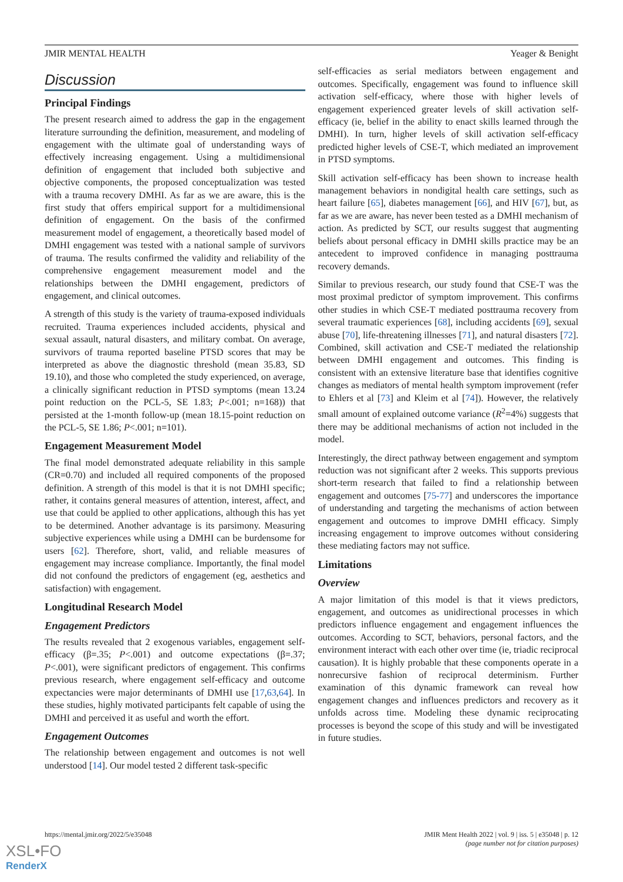JMIR MENTAL HEALTH Yeager & Benight
Discussion
Principal Findings
The present research aimed to address the gap in the engagement literature surrounding the definition, measurement, and modeling of engagement with the ultimate goal of understanding ways of effectively increasing engagement. Using a multidimensional definition of engagement that included both subjective and objective components, the proposed conceptualization was tested with a trauma recovery DMHI. As far as we are aware, this is the first study that offers empirical support for a multidimensional definition of engagement. On the basis of the confirmed measurement model of engagement, a theoretically based model of DMHI engagement was tested with a national sample of survivors of trauma. The results confirmed the validity and reliability of the comprehensive engagement measurement model and the relationships between the DMHI engagement, predictors of engagement, and clinical outcomes.
A strength of this study is the variety of trauma-exposed individuals recruited. Trauma experiences included accidents, physical and sexual assault, natural disasters, and military combat. On average, survivors of trauma reported baseline PTSD scores that may be interpreted as above the diagnostic threshold (mean 35.83, SD 19.10), and those who completed the study experienced, on average, a clinically significant reduction in PTSD symptoms (mean 13.24 point reduction on the PCL-5, SE 1.83; P<.001; n=168)) that persisted at the 1-month follow-up (mean 18.15-point reduction on the PCL-5, SE 1.86; P<.001; n=101).
Engagement Measurement Model
The final model demonstrated adequate reliability in this sample (CR=0.70) and included all required components of the proposed definition. A strength of this model is that it is not DMHI specific; rather, it contains general measures of attention, interest, affect, and use that could be applied to other applications, although this has yet to be determined. Another advantage is its parsimony. Measuring subjective experiences while using a DMHI can be burdensome for users [62]. Therefore, short, valid, and reliable measures of engagement may increase compliance. Importantly, the final model did not confound the predictors of engagement (eg, aesthetics and satisfaction) with engagement.
Longitudinal Research Model
Engagement Predictors
The results revealed that 2 exogenous variables, engagement self-efficacy (β=.35; P<.001) and outcome expectations (β=.37; P<.001), were significant predictors of engagement. This confirms previous research, where engagement self-efficacy and outcome expectancies were major determinants of DMHI use [17,63,64]. In these studies, highly motivated participants felt capable of using the DMHI and perceived it as useful and worth the effort.
Engagement Outcomes
The relationship between engagement and outcomes is not well understood [14]. Our model tested 2 different task-specific
self-efficacies as serial mediators between engagement and outcomes. Specifically, engagement was found to influence skill activation self-efficacy, where those with higher levels of engagement experienced greater levels of skill activation self-efficacy (ie, belief in the ability to enact skills learned through the DMHI). In turn, higher levels of skill activation self-efficacy predicted higher levels of CSE-T, which mediated an improvement in PTSD symptoms.
Skill activation self-efficacy has been shown to increase health management behaviors in nondigital health care settings, such as heart failure [65], diabetes management [66], and HIV [67], but, as far as we are aware, has never been tested as a DMHI mechanism of action. As predicted by SCT, our results suggest that augmenting beliefs about personal efficacy in DMHI skills practice may be an antecedent to improved confidence in managing posttrauma recovery demands.
Similar to previous research, our study found that CSE-T was the most proximal predictor of symptom improvement. This confirms other studies in which CSE-T mediated posttrauma recovery from several traumatic experiences [68], including accidents [69], sexual abuse [70], life-threatening illnesses [71], and natural disasters [72]. Combined, skill activation and CSE-T mediated the relationship between DMHI engagement and outcomes. This finding is consistent with an extensive literature base that identifies cognitive changes as mediators of mental health symptom improvement (refer to Ehlers et al [73] and Kleim et al [74]). However, the relatively small amount of explained outcome variance (R<sup>2</sup>=4%) suggests that there may be additional mechanisms of action not included in the model.
Interestingly, the direct pathway between engagement and symptom reduction was not significant after 2 weeks. This supports previous short-term research that failed to find a relationship between engagement and outcomes [75-77] and underscores the importance of understanding and targeting the mechanisms of action between engagement and outcomes to improve DMHI efficacy. Simply increasing engagement to improve outcomes without considering these mediating factors may not suffice.
Limitations
Overview
A major limitation of this model is that it views predictors, engagement, and outcomes as unidirectional processes in which predictors influence engagement and engagement influences the outcomes. According to SCT, behaviors, personal factors, and the environment interact with each other over time (ie, triadic reciprocal causation). It is highly probable that these components operate in a nonrecursive fashion of reciprocal determinism. Further examination of this dynamic framework can reveal how engagement changes and influences predictors and recovery as it unfolds across time. Modeling these dynamic reciprocating processes is beyond the scope of this study and will be investigated in future studies.
https://mental.jmir.org/2022/5/e35048 JMIR Ment Health 2022 | vol. 9 | iss. 5 | e35048 | p. 12
(page number not for citation purposes)
XSL•FO
RenderX